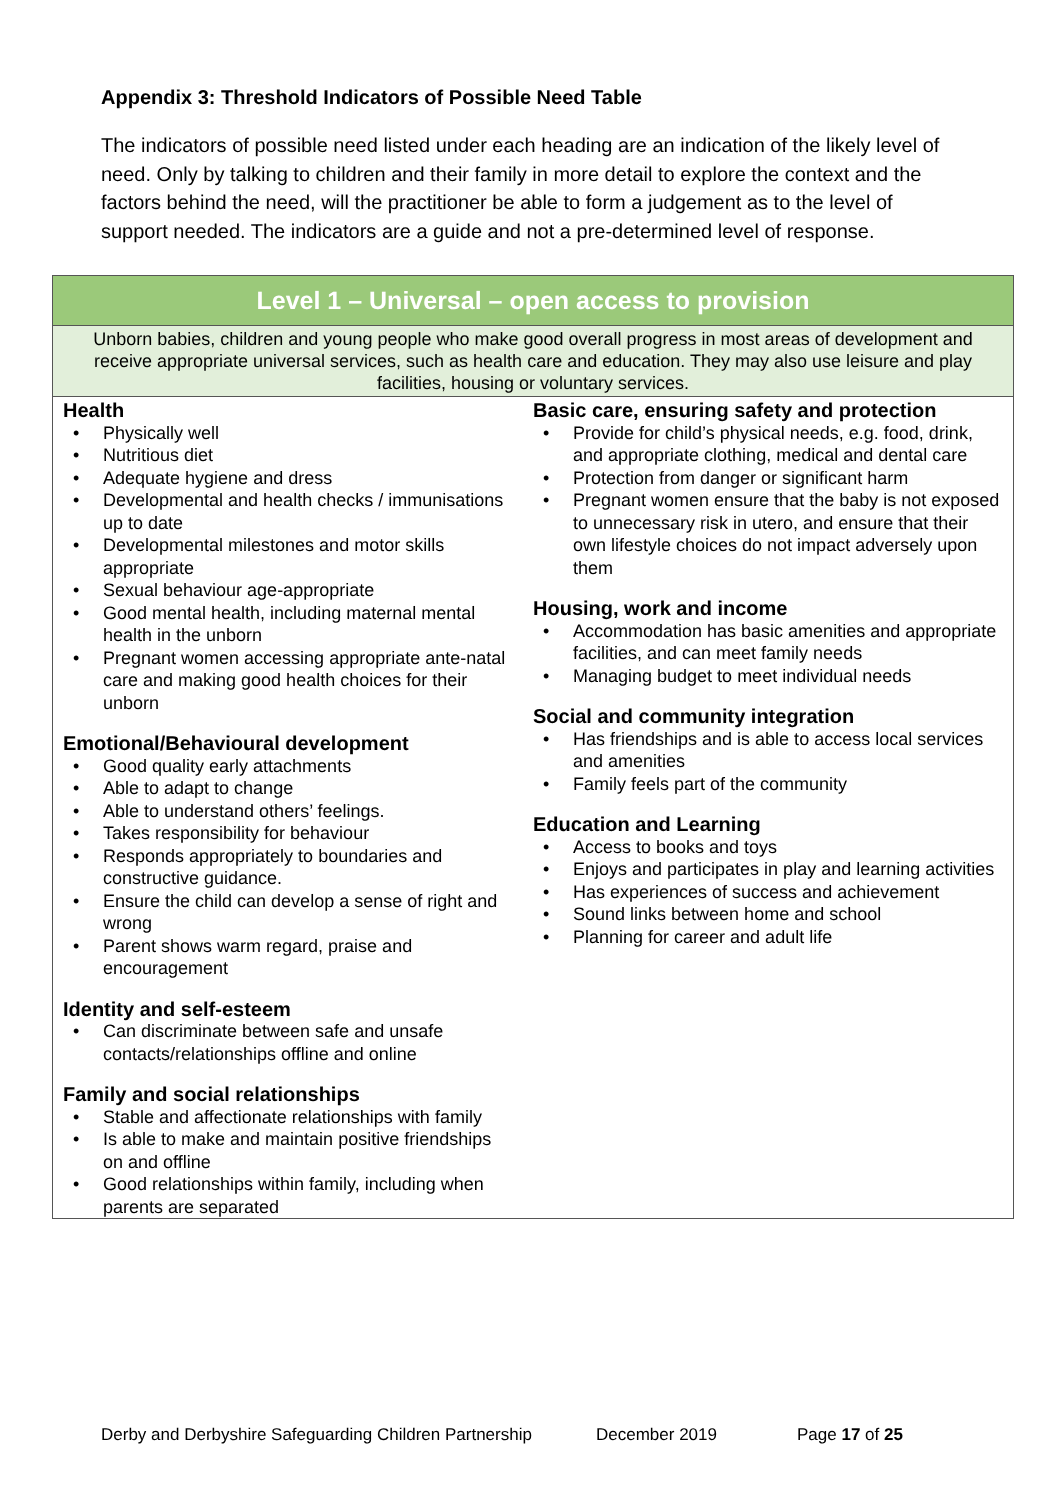Appendix 3: Threshold Indicators of Possible Need Table
The indicators of possible need listed under each heading are an indication of the likely level of need. Only by talking to children and their family in more detail to explore the context and the factors behind the need, will the practitioner be able to form a judgement as to the level of support needed. The indicators are a guide and not a pre-determined level of response.
| Level 1 – Universal – open access to provision | |
| --- | --- |
| Unborn babies, children and young people who make good overall progress in most areas of development and receive appropriate universal services, such as health care and education. They may also use leisure and play facilities, housing or voluntary services. | |
| Health • Physically well • Nutritious diet • Adequate hygiene and dress • Developmental and health checks / immunisations up to date • Developmental milestones and motor skills appropriate • Sexual behaviour age-appropriate • Good mental health, including maternal mental health in the unborn • Pregnant women accessing appropriate ante-natal care and making good health choices for their unborn Emotional/Behavioural development • Good quality early attachments • Able to adapt to change • Able to understand others’ feelings. • Takes responsibility for behaviour • Responds appropriately to boundaries and constructive guidance. • Ensure the child can develop a sense of right and wrong • Parent shows warm regard, praise and encouragement Identity and self-esteem • Can discriminate between safe and unsafe contacts/relationships offline and online Family and social relationships • Stable and affectionate relationships with family • Is able to make and maintain positive friendships on and offline • Good relationships within family, including when parents are separated | Basic care, ensuring safety and protection • Provide for child’s physical needs, e.g. food, drink, and appropriate clothing, medical and dental care • Protection from danger or significant harm • Pregnant women ensure that the baby is not exposed to unnecessary risk in utero, and ensure that their own lifestyle choices do not impact adversely upon them Housing, work and income • Accommodation has basic amenities and appropriate facilities, and can meet family needs • Managing budget to meet individual needs Social and community integration • Has friendships and is able to access local services and amenities • Family feels part of the community Education and Learning • Access to books and toys • Enjoys and participates in play and learning activities • Has experiences of success and achievement • Sound links between home and school • Planning for career and adult life |
Derby and Derbyshire Safeguarding Children Partnership December 2019 Page 17 of 25